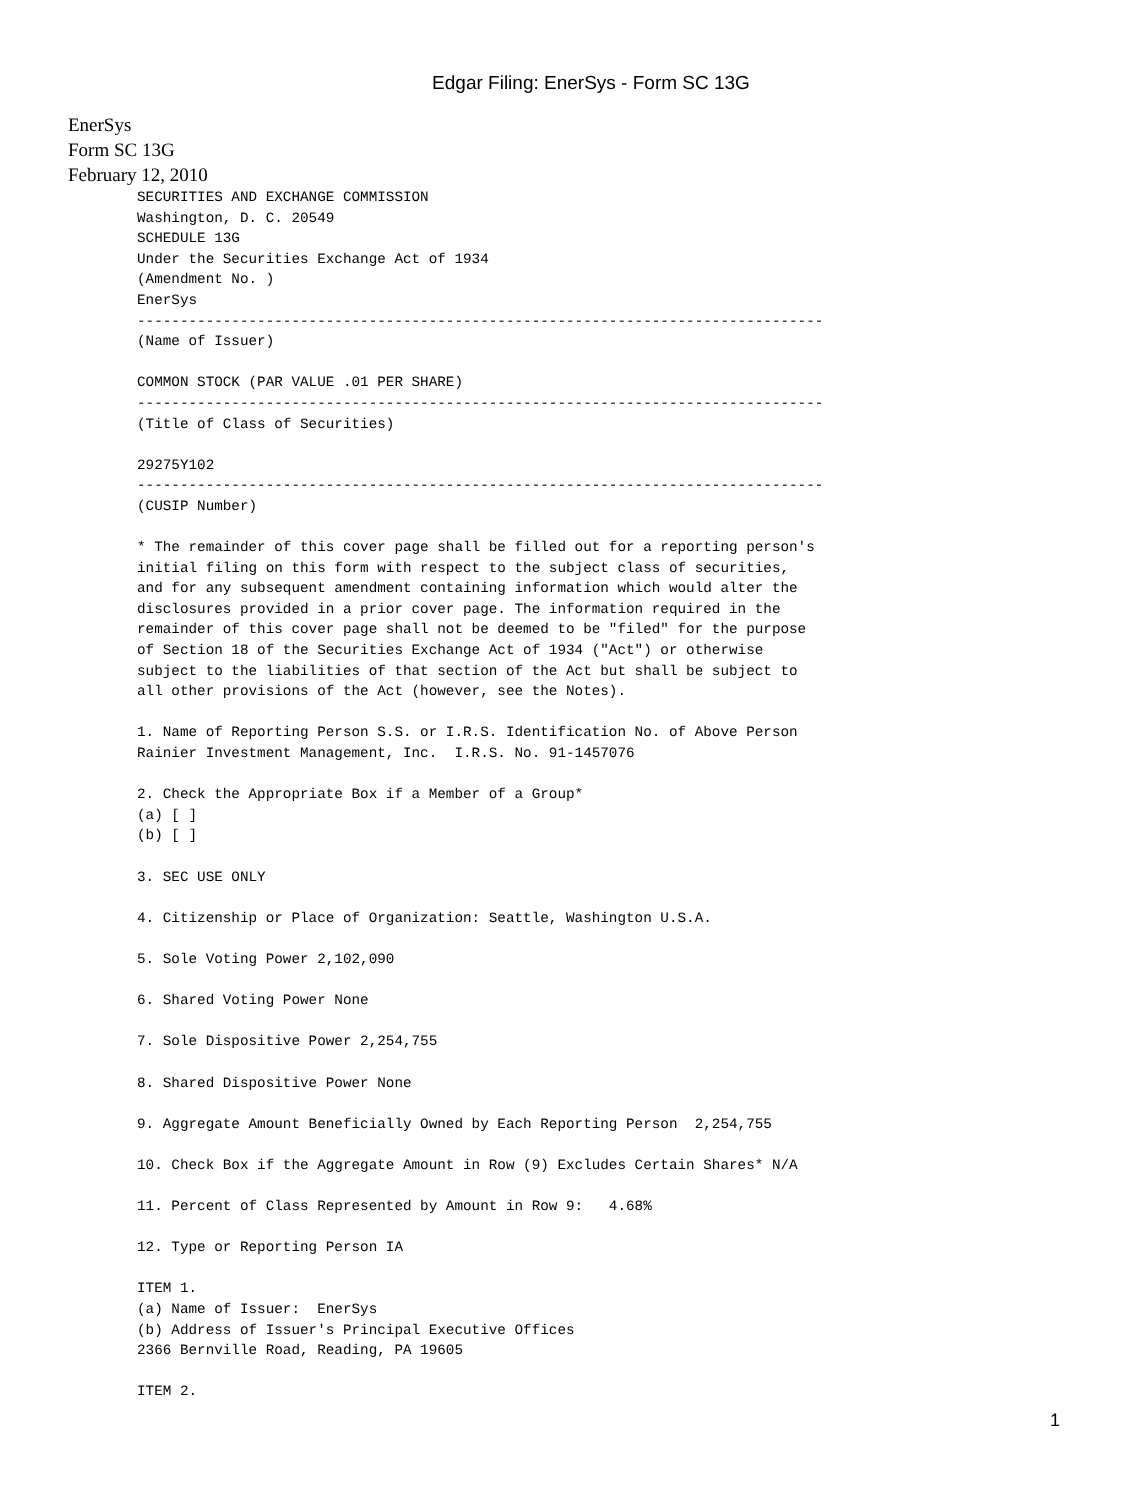Edgar Filing: EnerSys - Form SC 13G
EnerSys
Form SC 13G
February 12, 2010
SECURITIES AND EXCHANGE COMMISSION
Washington, D. C. 20549
SCHEDULE 13G
Under the Securities Exchange Act of 1934
(Amendment No. )
EnerSys
--------------------------------------------------------------------------------
(Name of Issuer)

COMMON STOCK (PAR VALUE .01 PER SHARE)
--------------------------------------------------------------------------------
(Title of Class of Securities)

29275Y102
--------------------------------------------------------------------------------
(CUSIP Number)

* The remainder of this cover page shall be filled out for a reporting person's
initial filing on this form with respect to the subject class of securities,
and for any subsequent amendment containing information which would alter the
disclosures provided in a prior cover page. The information required in the
remainder of this cover page shall not be deemed to be "filed" for the purpose
of Section 18 of the Securities Exchange Act of 1934 ("Act") or otherwise
subject to the liabilities of that section of the Act but shall be subject to
all other provisions of the Act (however, see the Notes).

1. Name of Reporting Person S.S. or I.R.S. Identification No. of Above Person
Rainier Investment Management, Inc.  I.R.S. No. 91-1457076

2. Check the Appropriate Box if a Member of a Group*
(a) [ ]
(b) [ ]

3. SEC USE ONLY

4. Citizenship or Place of Organization: Seattle, Washington U.S.A.

5. Sole Voting Power 2,102,090

6. Shared Voting Power None

7. Sole Dispositive Power 2,254,755

8. Shared Dispositive Power None

9. Aggregate Amount Beneficially Owned by Each Reporting Person  2,254,755

10. Check Box if the Aggregate Amount in Row (9) Excludes Certain Shares* N/A

11. Percent of Class Represented by Amount in Row 9:   4.68%

12. Type or Reporting Person IA

ITEM 1.
(a) Name of Issuer:  EnerSys
(b) Address of Issuer's Principal Executive Offices
2366 Bernville Road, Reading, PA 19605

ITEM 2.
1